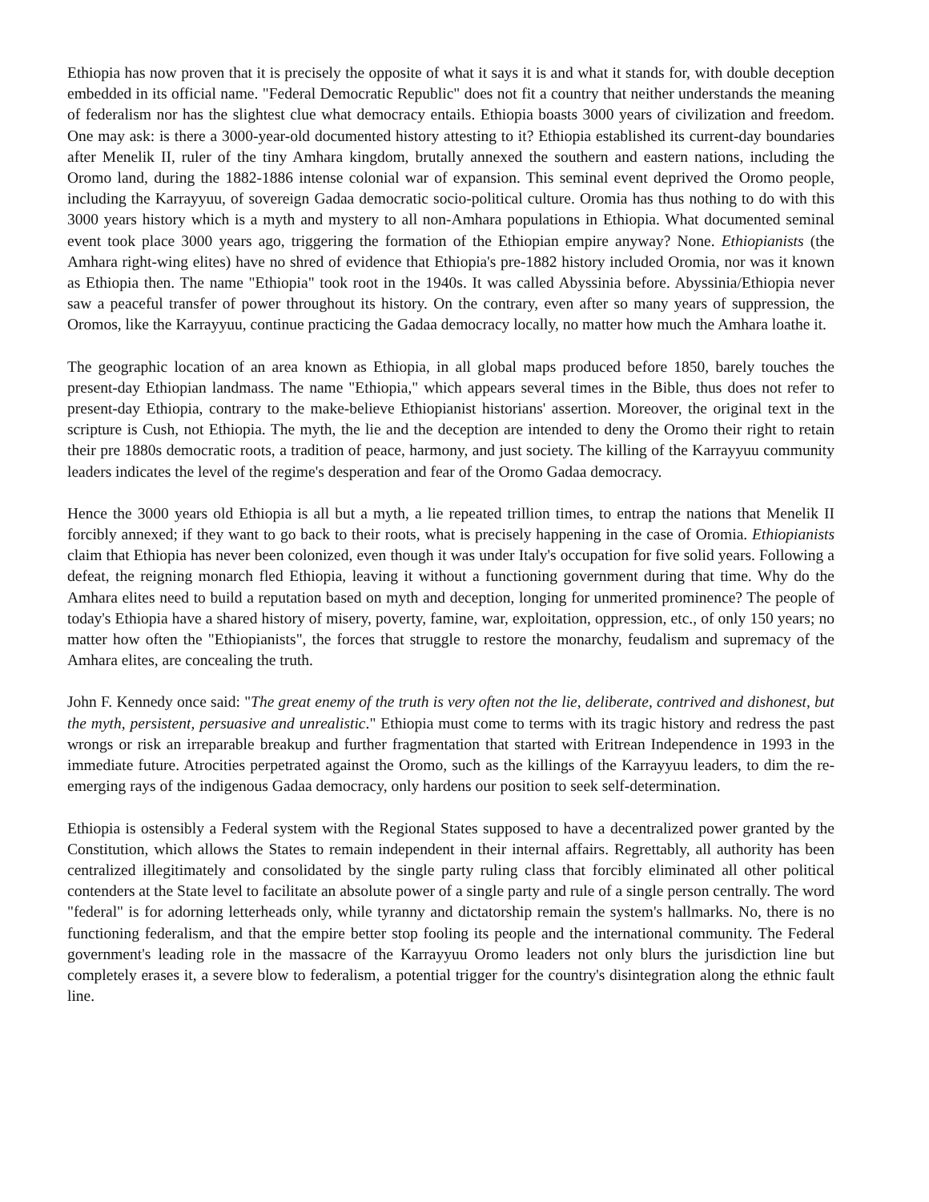Ethiopia has now proven that it is precisely the opposite of what it says it is and what it stands for, with double deception embedded in its official name. "Federal Democratic Republic" does not fit a country that neither understands the meaning of federalism nor has the slightest clue what democracy entails. Ethiopia boasts 3000 years of civilization and freedom. One may ask: is there a 3000-year-old documented history attesting to it? Ethiopia established its current-day boundaries after Menelik II, ruler of the tiny Amhara kingdom, brutally annexed the southern and eastern nations, including the Oromo land, during the 1882-1886 intense colonial war of expansion. This seminal event deprived the Oromo people, including the Karrayyuu, of sovereign Gadaa democratic socio-political culture. Oromia has thus nothing to do with this 3000 years history which is a myth and mystery to all non-Amhara populations in Ethiopia. What documented seminal event took place 3000 years ago, triggering the formation of the Ethiopian empire anyway? None. Ethiopianists (the Amhara right-wing elites) have no shred of evidence that Ethiopia's pre-1882 history included Oromia, nor was it known as Ethiopia then. The name "Ethiopia" took root in the 1940s. It was called Abyssinia before. Abyssinia/Ethiopia never saw a peaceful transfer of power throughout its history. On the contrary, even after so many years of suppression, the Oromos, like the Karrayyuu, continue practicing the Gadaa democracy locally, no matter how much the Amhara loathe it.
The geographic location of an area known as Ethiopia, in all global maps produced before 1850, barely touches the present-day Ethiopian landmass. The name "Ethiopia," which appears several times in the Bible, thus does not refer to present-day Ethiopia, contrary to the make-believe Ethiopianist historians' assertion. Moreover, the original text in the scripture is Cush, not Ethiopia. The myth, the lie and the deception are intended to deny the Oromo their right to retain their pre 1880s democratic roots, a tradition of peace, harmony, and just society. The killing of the Karrayyuu community leaders indicates the level of the regime's desperation and fear of the Oromo Gadaa democracy.
Hence the 3000 years old Ethiopia is all but a myth, a lie repeated trillion times, to entrap the nations that Menelik II forcibly annexed; if they want to go back to their roots, what is precisely happening in the case of Oromia. Ethiopianists claim that Ethiopia has never been colonized, even though it was under Italy's occupation for five solid years. Following a defeat, the reigning monarch fled Ethiopia, leaving it without a functioning government during that time. Why do the Amhara elites need to build a reputation based on myth and deception, longing for unmerited prominence? The people of today's Ethiopia have a shared history of misery, poverty, famine, war, exploitation, oppression, etc., of only 150 years; no matter how often the "Ethiopianists", the forces that struggle to restore the monarchy, feudalism and supremacy of the Amhara elites, are concealing the truth.
John F. Kennedy once said: "The great enemy of the truth is very often not the lie, deliberate, contrived and dishonest, but the myth, persistent, persuasive and unrealistic." Ethiopia must come to terms with its tragic history and redress the past wrongs or risk an irreparable breakup and further fragmentation that started with Eritrean Independence in 1993 in the immediate future. Atrocities perpetrated against the Oromo, such as the killings of the Karrayyuu leaders, to dim the re-emerging rays of the indigenous Gadaa democracy, only hardens our position to seek self-determination.
Ethiopia is ostensibly a Federal system with the Regional States supposed to have a decentralized power granted by the Constitution, which allows the States to remain independent in their internal affairs. Regrettably, all authority has been centralized illegitimately and consolidated by the single party ruling class that forcibly eliminated all other political contenders at the State level to facilitate an absolute power of a single party and rule of a single person centrally. The word "federal" is for adorning letterheads only, while tyranny and dictatorship remain the system's hallmarks. No, there is no functioning federalism, and that the empire better stop fooling its people and the international community. The Federal government's leading role in the massacre of the Karrayyuu Oromo leaders not only blurs the jurisdiction line but completely erases it, a severe blow to federalism, a potential trigger for the country's disintegration along the ethnic fault line.